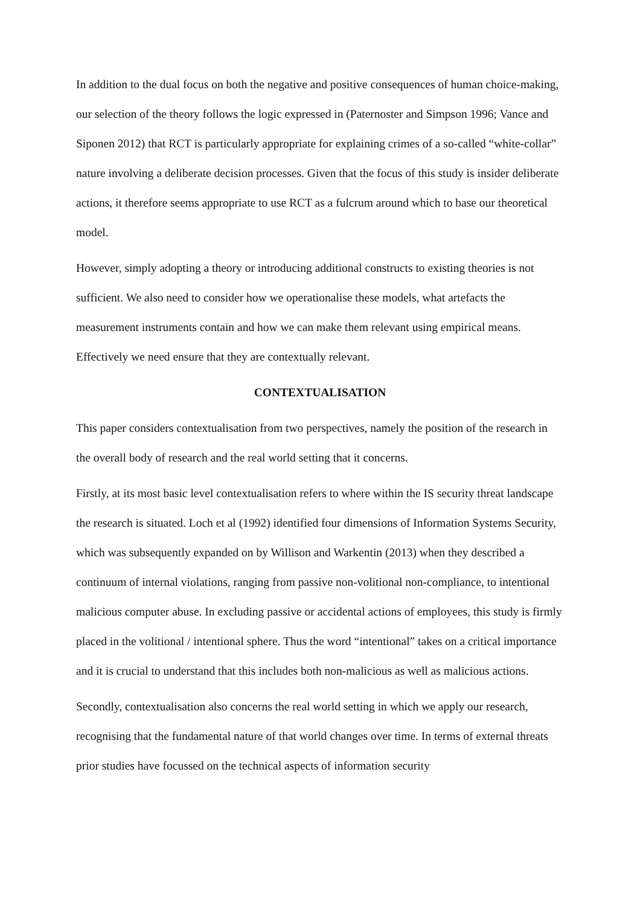In addition to the dual focus on both the negative and positive consequences of human choice-making, our selection of the theory follows the logic expressed in (Paternoster and Simpson 1996; Vance and Siponen 2012) that RCT is particularly appropriate for explaining crimes of a so-called “white-collar” nature involving a deliberate decision processes. Given that the focus of this study is insider deliberate actions, it therefore seems appropriate to use RCT as a fulcrum around which to base our theoretical model.
However, simply adopting a theory or introducing additional constructs to existing theories is not sufficient. We also need to consider how we operationalise these models, what artefacts the measurement instruments contain and how we can make them relevant using empirical means. Effectively we need ensure that they are contextually relevant.
CONTEXTUALISATION
This paper considers contextualisation from two perspectives, namely the position of the research in the overall body of research and the real world setting that it concerns.
Firstly, at its most basic level contextualisation refers to where within the IS security threat landscape the research is situated. Loch et al (1992) identified four dimensions of Information Systems Security, which was subsequently expanded on by Willison and Warkentin (2013) when they described a continuum of internal violations, ranging from passive non-volitional non-compliance, to intentional malicious computer abuse. In excluding passive or accidental actions of employees, this study is firmly placed in the volitional / intentional sphere. Thus the word “intentional” takes on a critical importance and it is crucial to understand that this includes both non-malicious as well as malicious actions.
Secondly, contextualisation also concerns the real world setting in which we apply our research, recognising that the fundamental nature of that world changes over time. In terms of external threats prior studies have focussed on the technical aspects of information security